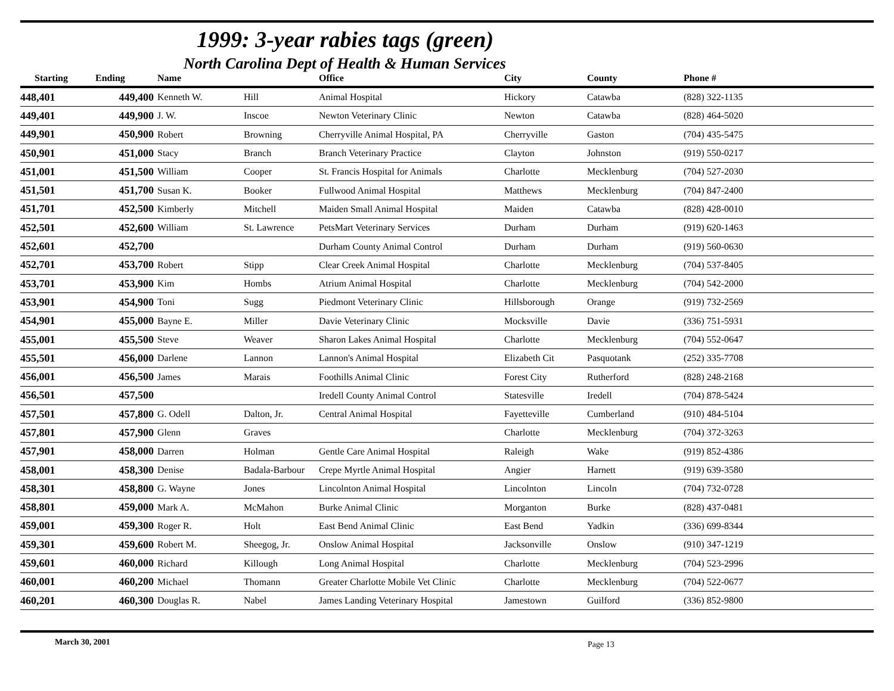1999: 3-year rabies tags (green)
North Carolina Dept of Health & Human Services
| Starting | Ending | Name | | Office | City | County | Phone # |
| --- | --- | --- | --- | --- | --- | --- | --- |
| 448,401 | 449,400 | Kenneth W. | Hill | Animal Hospital | Hickory | Catawba | (828) 322-1135 |
| 449,401 | 449,900 | J. W. | Inscoe | Newton Veterinary Clinic | Newton | Catawba | (828) 464-5020 |
| 449,901 | 450,900 | Robert | Browning | Cherryville Animal Hospital, PA | Cherryville | Gaston | (704) 435-5475 |
| 450,901 | 451,000 | Stacy | Branch | Branch Veterinary Practice | Clayton | Johnston | (919) 550-0217 |
| 451,001 | 451,500 | William | Cooper | St. Francis Hospital for Animals | Charlotte | Mecklenburg | (704) 527-2030 |
| 451,501 | 451,700 | Susan K. | Booker | Fullwood Animal Hospital | Matthews | Mecklenburg | (704) 847-2400 |
| 451,701 | 452,500 | Kimberly | Mitchell | Maiden Small Animal Hospital | Maiden | Catawba | (828) 428-0010 |
| 452,501 | 452,600 | William | St. Lawrence | PetsMart Veterinary Services | Durham | Durham | (919) 620-1463 |
| 452,601 | 452,700 | | | Durham County Animal Control | Durham | Durham | (919) 560-0630 |
| 452,701 | 453,700 | Robert | Stipp | Clear Creek Animal Hospital | Charlotte | Mecklenburg | (704) 537-8405 |
| 453,701 | 453,900 | Kim | Hombs | Atrium Animal Hospital | Charlotte | Mecklenburg | (704) 542-2000 |
| 453,901 | 454,900 | Toni | Sugg | Piedmont Veterinary Clinic | Hillsborough | Orange | (919) 732-2569 |
| 454,901 | 455,000 | Bayne E. | Miller | Davie Veterinary Clinic | Mocksville | Davie | (336) 751-5931 |
| 455,001 | 455,500 | Steve | Weaver | Sharon Lakes Animal Hospital | Charlotte | Mecklenburg | (704) 552-0647 |
| 455,501 | 456,000 | Darlene | Lannon | Lannon's Animal Hospital | Elizabeth Cit | Pasquotank | (252) 335-7708 |
| 456,001 | 456,500 | James | Marais | Foothills Animal Clinic | Forest City | Rutherford | (828) 248-2168 |
| 456,501 | 457,500 | | | Iredell County Animal Control | Statesville | Iredell | (704) 878-5424 |
| 457,501 | 457,800 | G. Odell | Dalton, Jr. | Central Animal Hospital | Fayetteville | Cumberland | (910) 484-5104 |
| 457,801 | 457,900 | Glenn | Graves | | Charlotte | Mecklenburg | (704) 372-3263 |
| 457,901 | 458,000 | Darren | Holman | Gentle Care Animal Hospital | Raleigh | Wake | (919) 852-4386 |
| 458,001 | 458,300 | Denise | Badala-Barbour | Crepe Myrtle Animal Hospital | Angier | Harnett | (919) 639-3580 |
| 458,301 | 458,800 | G. Wayne | Jones | Lincolnton Animal Hospital | Lincolnton | Lincoln | (704) 732-0728 |
| 458,801 | 459,000 | Mark A. | McMahon | Burke Animal Clinic | Morganton | Burke | (828) 437-0481 |
| 459,001 | 459,300 | Roger R. | Holt | East Bend Animal Clinic | East Bend | Yadkin | (336) 699-8344 |
| 459,301 | 459,600 | Robert M. | Sheegog, Jr. | Onslow Animal Hospital | Jacksonville | Onslow | (910) 347-1219 |
| 459,601 | 460,000 | Richard | Killough | Long Animal Hospital | Charlotte | Mecklenburg | (704) 523-2996 |
| 460,001 | 460,200 | Michael | Thomann | Greater Charlotte Mobile Vet Clinic | Charlotte | Mecklenburg | (704) 522-0677 |
| 460,201 | 460,300 | Douglas R. | Nabel | James Landing Veterinary Hospital | Jamestown | Guilford | (336) 852-9800 |
March 30, 2001
Page 13